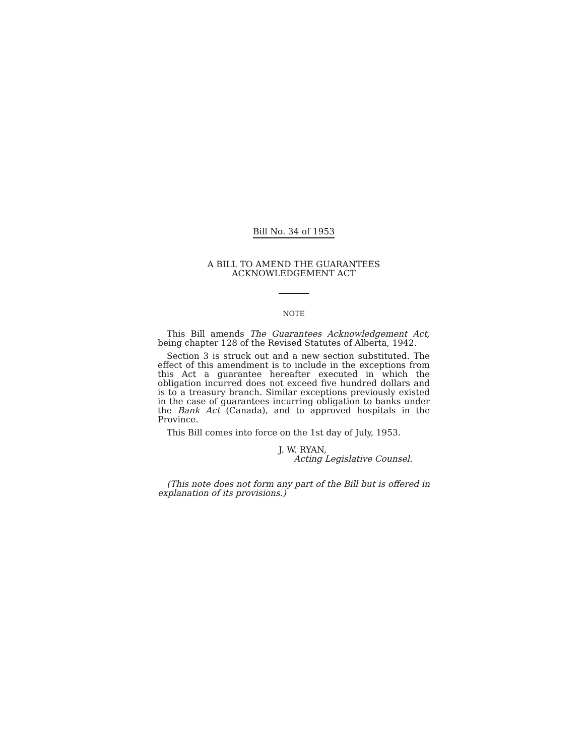Bill No. 34 of 1953
A BILL TO AMEND THE GUARANTEES
ACKNOWLEDGEMENT ACT
NOTE
This Bill amends The Guarantees Acknowledgement Act, being chapter 128 of the Revised Statutes of Alberta, 1942.
Section 3 is struck out and a new section substituted. The effect of this amendment is to include in the exceptions from this Act a guarantee hereafter executed in which the obligation incurred does not exceed five hundred dollars and is to a treasury branch. Similar exceptions previously existed in the case of guarantees incurring obligation to banks under the Bank Act (Canada), and to approved hospitals in the Province.
This Bill comes into force on the 1st day of July, 1953.
J. W. RYAN,
Acting Legislative Counsel.
(This note does not form any part of the Bill but is offered in explanation of its provisions.)